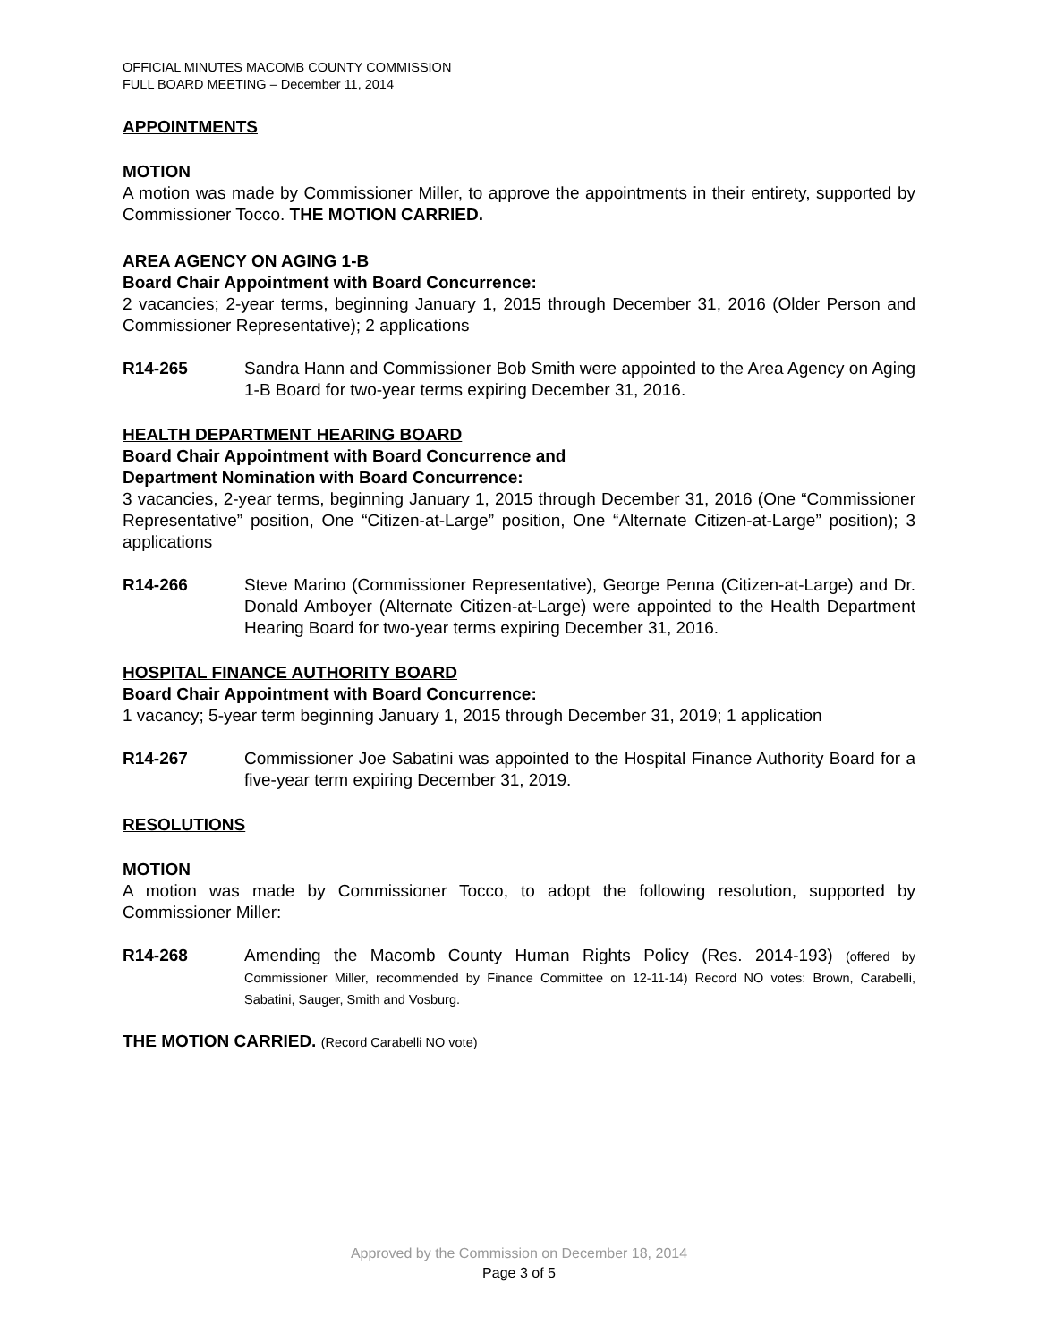OFFICIAL MINUTES MACOMB COUNTY COMMISSION
FULL BOARD MEETING – December 11, 2014
APPOINTMENTS
MOTION
A motion was made by Commissioner Miller, to approve the appointments in their entirety, supported by Commissioner Tocco. THE MOTION CARRIED.
AREA AGENCY ON AGING 1-B
Board Chair Appointment with Board Concurrence:
2 vacancies; 2-year terms, beginning January 1, 2015 through December 31, 2016 (Older Person and Commissioner Representative); 2 applications
R14-265 Sandra Hann and Commissioner Bob Smith were appointed to the Area Agency on Aging 1-B Board for two-year terms expiring December 31, 2016.
HEALTH DEPARTMENT HEARING BOARD
Board Chair Appointment with Board Concurrence and
Department Nomination with Board Concurrence:
3 vacancies, 2-year terms, beginning January 1, 2015 through December 31, 2016 (One “Commissioner Representative” position, One “Citizen-at-Large” position, One “Alternate Citizen-at-Large” position); 3 applications
R14-266 Steve Marino (Commissioner Representative), George Penna (Citizen-at-Large) and Dr. Donald Amboyer (Alternate Citizen-at-Large) were appointed to the Health Department Hearing Board for two-year terms expiring December 31, 2016.
HOSPITAL FINANCE AUTHORITY BOARD
Board Chair Appointment with Board Concurrence:
1 vacancy; 5-year term beginning January 1, 2015 through December 31, 2019; 1 application
R14-267 Commissioner Joe Sabatini was appointed to the Hospital Finance Authority Board for a five-year term expiring December 31, 2019.
RESOLUTIONS
MOTION
A motion was made by Commissioner Tocco, to adopt the following resolution, supported by Commissioner Miller:
R14-268 Amending the Macomb County Human Rights Policy (Res. 2014-193) (offered by Commissioner Miller, recommended by Finance Committee on 12-11-14) Record NO votes: Brown, Carabelli, Sabatini, Sauger, Smith and Vosburg.
THE MOTION CARRIED. (Record Carabelli NO vote)
Approved by the Commission on December 18, 2014
Page 3 of 5